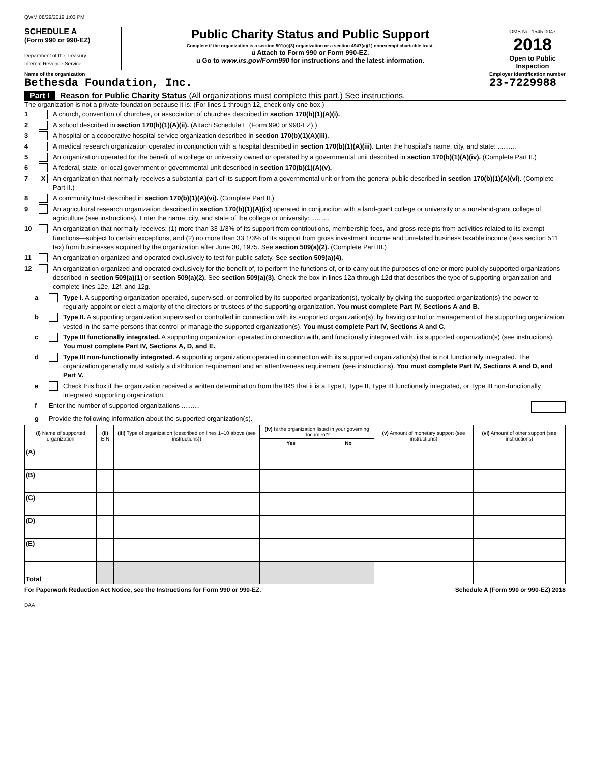QWM 08/29/2019 1:03 PM
SCHEDULE A
(Form 990 or 990-EZ)
Department of the Treasury
Internal Revenue Service
Public Charity Status and Public Support
Complete if the organization is a section 501(c)(3) organization or a section 4947(a)(1) nonexempt charitable trust.
u Attach to Form 990 or Form 990-EZ.
u Go to www.irs.gov/Form990 for instructions and the latest information.
OMB No. 1545-0047
2018
Open to Public Inspection
Name of the organization
Bethesda Foundation, Inc.
Employer identification number
23-7229988
Part I Reason for Public Charity Status (All organizations must complete this part.) See instructions.
The organization is not a private foundation because it is: (For lines 1 through 12, check only one box.)
1 A church, convention of churches, or association of churches described in section 170(b)(1)(A)(i).
2 A school described in section 170(b)(1)(A)(ii). (Attach Schedule E (Form 990 or 990-EZ).)
3 A hospital or a cooperative hospital service organization described in section 170(b)(1)(A)(iii).
4 A medical research organization operated in conjunction with a hospital described in section 170(b)(1)(A)(iii). Enter the hospital's name, city, and state: ..........
5 An organization operated for the benefit of a college or university owned or operated by a governmental unit described in section 170(b)(1)(A)(iv). (Complete Part II.)
6 A federal, state, or local government or governmental unit described in section 170(b)(1)(A)(v).
7 X An organization that normally receives a substantial part of its support from a governmental unit or from the general public described in section 170(b)(1)(A)(vi). (Complete Part II.)
8 A community trust described in section 170(b)(1)(A)(vi). (Complete Part II.)
9 An agricultural research organization described in section 170(b)(1)(A)(ix) operated in conjunction with a land-grant college or university or a non-land-grant college of agriculture (see instructions). Enter the name, city, and state of the college or university: ..........
10 An organization that normally receives: (1) more than 33 1/3% of its support from contributions, membership fees, and gross receipts from activities related to its exempt functions—subject to certain exceptions, and (2) no more than 33 1/3% of its support from gross investment income and unrelated business taxable income (less section 511 tax) from businesses acquired by the organization after June 30, 1975. See section 509(a)(2). (Complete Part III.)
11 An organization organized and operated exclusively to test for public safety. See section 509(a)(4).
12 An organization organized and operated exclusively for the benefit of, to perform the functions of, or to carry out the purposes of one or more publicly supported organizations described in section 509(a)(1) or section 509(a)(2). See section 509(a)(3). Check the box in lines 12a through 12d that describes the type of supporting organization and complete lines 12e, 12f, and 12g.
a Type I. A supporting organization operated, supervised, or controlled by its supported organization(s), typically by giving the supported organization(s) the power to regularly appoint or elect a majority of the directors or trustees of the supporting organization. You must complete Part IV, Sections A and B.
b Type II. A supporting organization supervised or controlled in connection with its supported organization(s), by having control or management of the supporting organization vested in the same persons that control or manage the supported organization(s). You must complete Part IV, Sections A and C.
c Type III functionally integrated. A supporting organization operated in connection with, and functionally integrated with, its supported organization(s) (see instructions). You must complete Part IV, Sections A, D, and E.
d Type III non-functionally integrated. A supporting organization operated in connection with its supported organization(s) that is not functionally integrated. The organization generally must satisfy a distribution requirement and an attentiveness requirement (see instructions). You must complete Part IV, Sections A and D, and Part V.
e Check this box if the organization received a written determination from the IRS that it is a Type I, Type II, Type III functionally integrated, or Type III non-functionally integrated supporting organization.
f Enter the number of supported organizations ..........
g Provide the following information about the supported organization(s).
| (i) Name of supported organization | (ii) EIN | (iii) Type of organization (described on lines 1–10 above (see instructions)) | (iv) Is the organization listed in your governing document? | | (v) Amount of monetary support (see instructions) | (vi) Amount of other support (see instructions) |
| --- | --- | --- | --- | --- | --- | --- |
| | | | Yes | No | | |
| (A) | | | | | | |
| (B) | | | | | | |
| (C) | | | | | | |
| (D) | | | | | | |
| (E) | | | | | | |
| Total | | | | | | |
For Paperwork Reduction Act Notice, see the Instructions for Form 990 or 990-EZ. Schedule A (Form 990 or 990-EZ) 2018
DAA